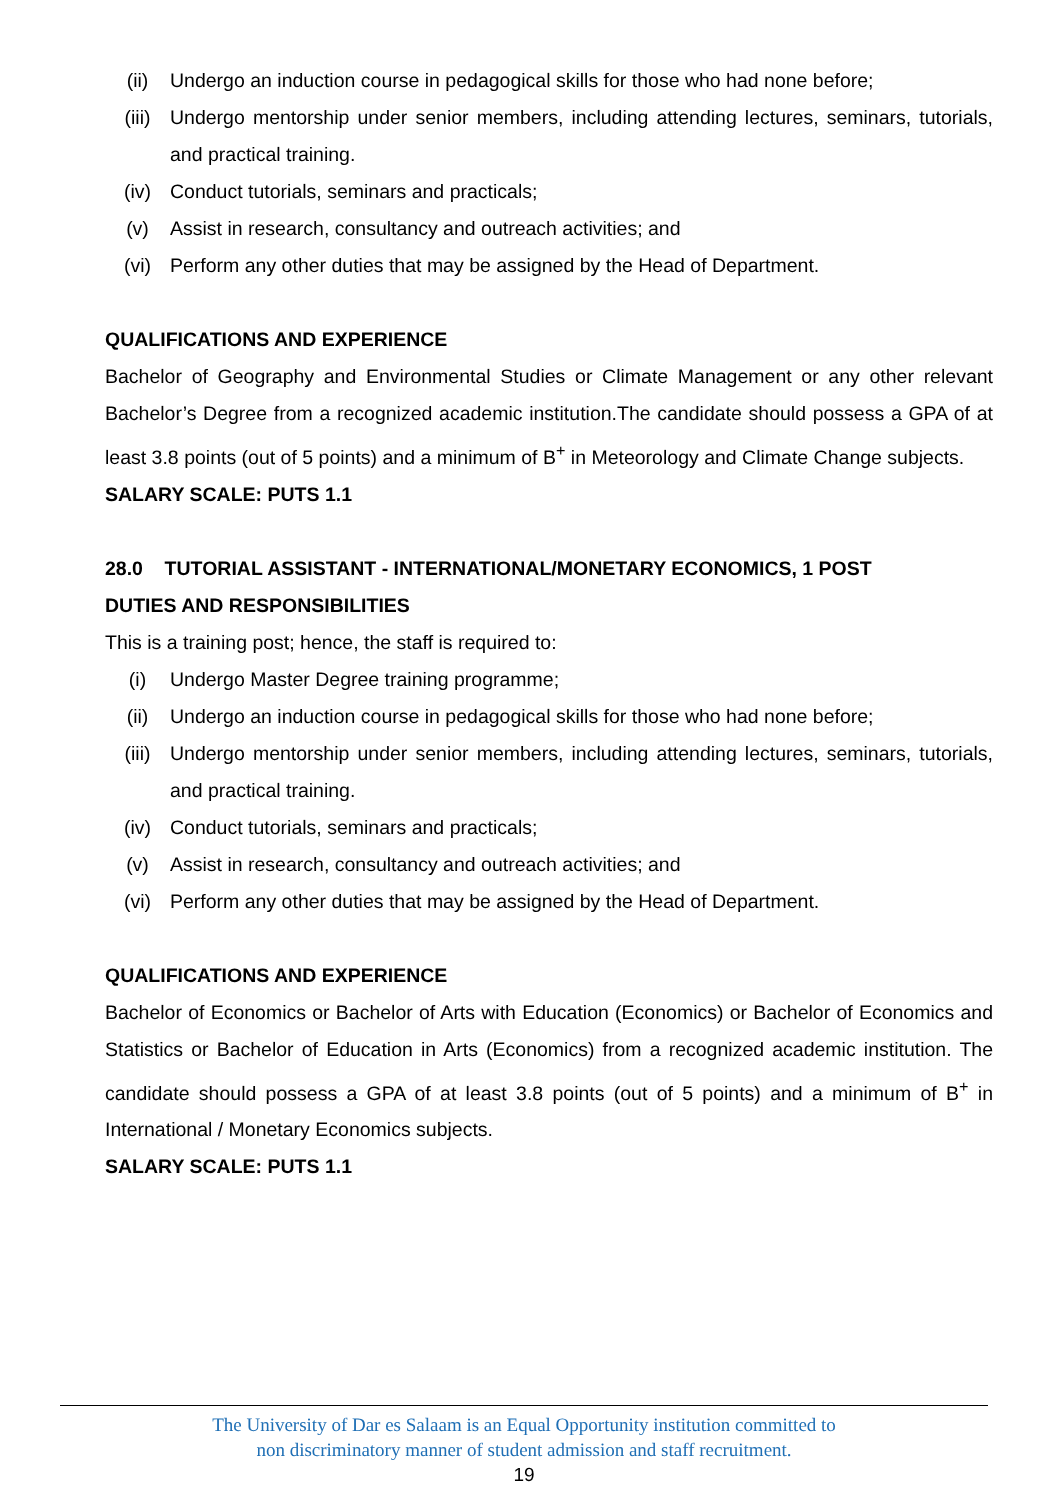(ii) Undergo an induction course in pedagogical skills for those who had none before;
(iii) Undergo mentorship under senior members, including attending lectures, seminars, tutorials, and practical training.
(iv) Conduct tutorials, seminars and practicals;
(v) Assist in research, consultancy and outreach activities; and
(vi) Perform any other duties that may be assigned by the Head of Department.
QUALIFICATIONS AND EXPERIENCE
Bachelor of Geography and Environmental Studies or Climate Management or any other relevant Bachelor’s Degree from a recognized academic institution.The candidate should possess a GPA of at least 3.8 points (out of 5 points) and a minimum of B<sup>+</sup> in Meteorology and Climate Change subjects.
SALARY SCALE: PUTS 1.1
28.0 TUTORIAL ASSISTANT - INTERNATIONAL/MONETARY ECONOMICS, 1 POST
DUTIES AND RESPONSIBILITIES
This is a training post; hence, the staff is required to:
(i) Undergo Master Degree training programme;
(ii) Undergo an induction course in pedagogical skills for those who had none before;
(iii) Undergo mentorship under senior members, including attending lectures, seminars, tutorials, and practical training.
(iv) Conduct tutorials, seminars and practicals;
(v) Assist in research, consultancy and outreach activities; and
(vi) Perform any other duties that may be assigned by the Head of Department.
QUALIFICATIONS AND EXPERIENCE
Bachelor of Economics or Bachelor of Arts with Education (Economics) or Bachelor of Economics and Statistics or Bachelor of Education in Arts (Economics) from a recognized academic institution. The candidate should possess a GPA of at least 3.8 points (out of 5 points) and a minimum of B<sup>+</sup> in International / Monetary Economics subjects.
SALARY SCALE: PUTS 1.1
The University of Dar es Salaam is an Equal Opportunity institution committed to
non discriminatory manner of student admission and staff recruitment.
19